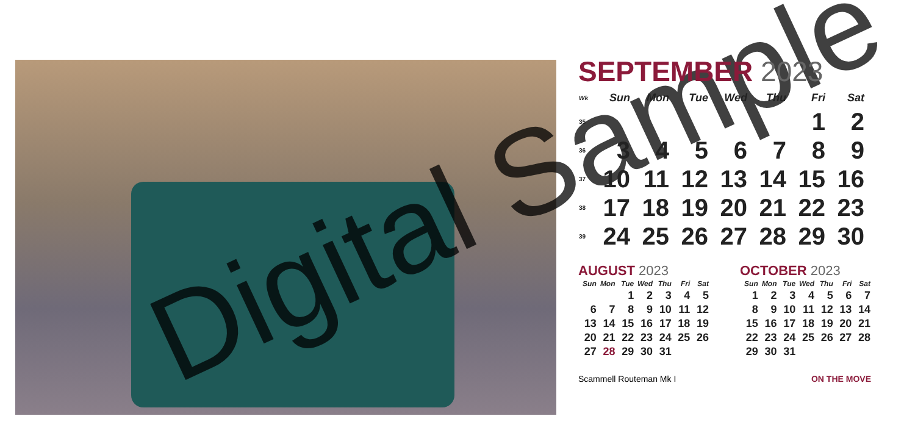Digital Sample
SEPTEMBER 2023
| Wk | Sun | Mon | Tue | Wed | Thu | Fri | Sat |
| --- | --- | --- | --- | --- | --- | --- | --- |
| 35 | | | | | | 1 | 2 |
| 36 | 3 | 4 | 5 | 6 | 7 | 8 | 9 |
| 37 | 10 | 11 | 12 | 13 | 14 | 15 | 16 |
| 38 | 17 | 18 | 19 | 20 | 21 | 22 | 23 |
| 39 | 24 | 25 | 26 | 27 | 28 | 29 | 30 |
AUGUST 2023
| Sun | Mon | Tue | Wed | Thu | Fri | Sat |
| --- | --- | --- | --- | --- | --- | --- |
| | | 1 | 2 | 3 | 4 | 5 |
| 6 | 7 | 8 | 9 | 10 | 11 | 12 |
| 13 | 14 | 15 | 16 | 17 | 18 | 19 |
| 20 | 21 | 22 | 23 | 24 | 25 | 26 |
| 27 | 28 | 29 | 30 | 31 | | |
OCTOBER 2023
| Sun | Mon | Tue | Wed | Thu | Fri | Sat |
| --- | --- | --- | --- | --- | --- | --- |
| 1 | 2 | 3 | 4 | 5 | 6 | 7 |
| 8 | 9 | 10 | 11 | 12 | 13 | 14 |
| 15 | 16 | 17 | 18 | 19 | 20 | 21 |
| 22 | 23 | 24 | 25 | 26 | 27 | 28 |
| 29 | 30 | 31 | | | | |
Scammell Routeman Mk I ON THE MOVE